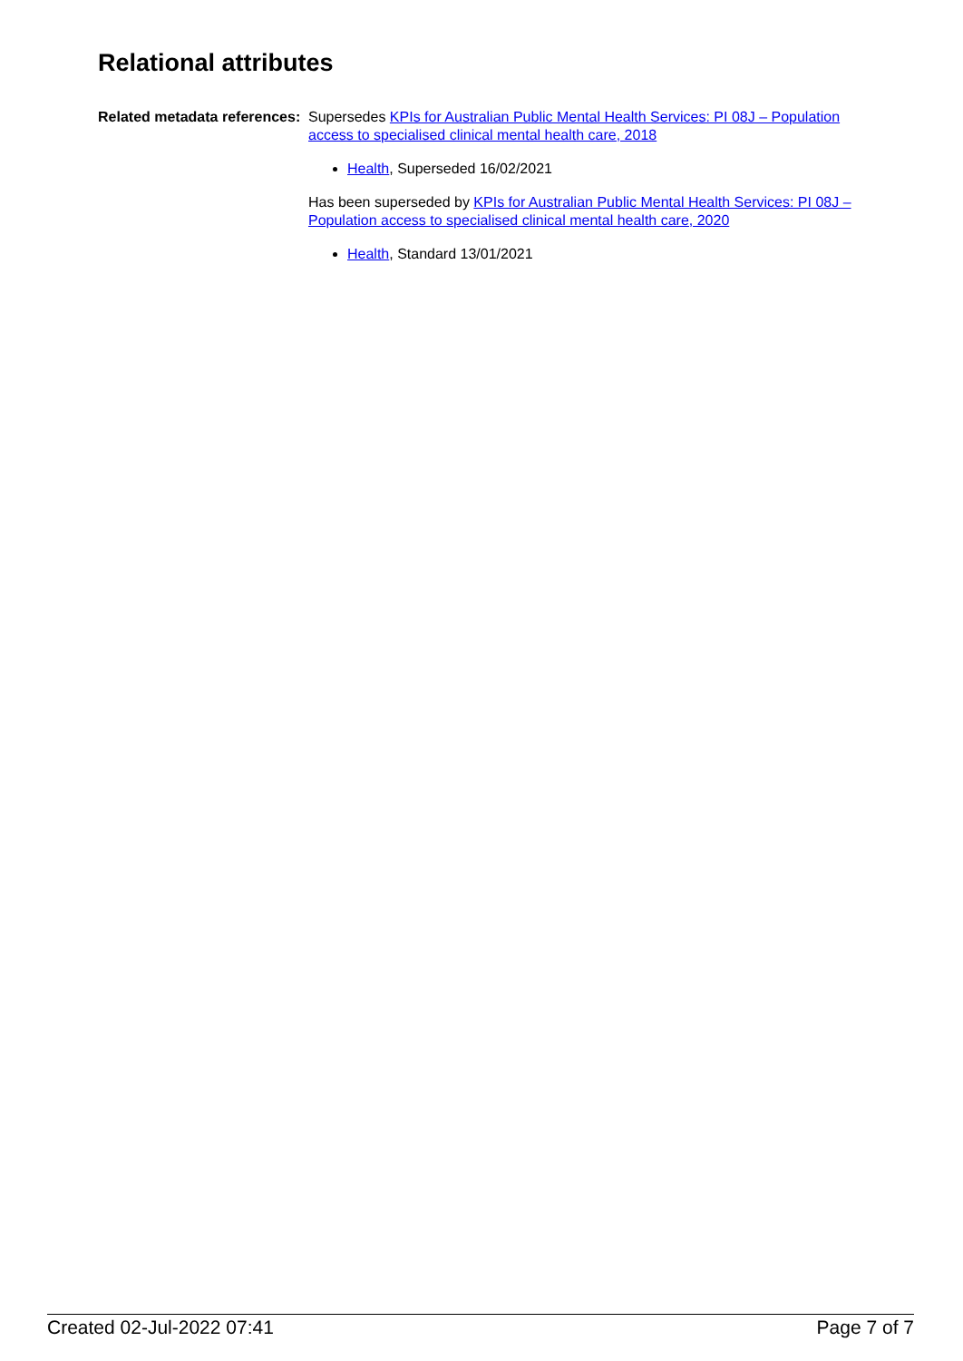Relational attributes
Related metadata references:
Supersedes KPIs for Australian Public Mental Health Services: PI 08J – Population access to specialised clinical mental health care, 2018
Health, Superseded 16/02/2021
Has been superseded by KPIs for Australian Public Mental Health Services: PI 08J – Population access to specialised clinical mental health care, 2020
Health, Standard 13/01/2021
Created 02-Jul-2022 07:41 Page 7 of 7